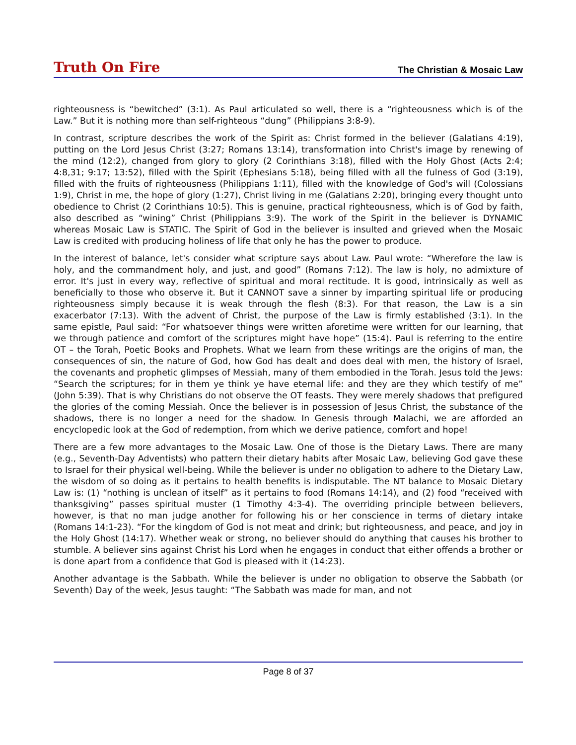Truth On Fire
The Christian & Mosaic Law
righteousness is “bewitched” (3:1). As Paul articulated so well, there is a “righteousness which is of the Law.” But it is nothing more than self-righteous “dung” (Philippians 3:8-9).
In contrast, scripture describes the work of the Spirit as: Christ formed in the believer (Galatians 4:19), putting on the Lord Jesus Christ (3:27; Romans 13:14), transformation into Christ's image by renewing of the mind (12:2), changed from glory to glory (2 Corinthians 3:18), filled with the Holy Ghost (Acts 2:4; 4:8,31; 9:17; 13:52), filled with the Spirit (Ephesians 5:18), being filled with all the fulness of God (3:19), filled with the fruits of righteousness (Philippians 1:11), filled with the knowledge of God's will (Colossians 1:9), Christ in me, the hope of glory (1:27), Christ living in me (Galatians 2:20), bringing every thought unto obedience to Christ (2 Corinthians 10:5). This is genuine, practical righteousness, which is of God by faith, also described as “wining” Christ (Philippians 3:9). The work of the Spirit in the believer is DYNAMIC whereas Mosaic Law is STATIC. The Spirit of God in the believer is insulted and grieved when the Mosaic Law is credited with producing holiness of life that only he has the power to produce.
In the interest of balance, let's consider what scripture says about Law. Paul wrote: “Wherefore the law is holy, and the commandment holy, and just, and good” (Romans 7:12). The law is holy, no admixture of error. It's just in every way, reflective of spiritual and moral rectitude. It is good, intrinsically as well as beneficially to those who observe it. But it CANNOT save a sinner by imparting spiritual life or producing righteousness simply because it is weak through the flesh (8:3). For that reason, the Law is a sin exacerbator (7:13). With the advent of Christ, the purpose of the Law is firmly established (3:1). In the same epistle, Paul said: “For whatsoever things were written aforetime were written for our learning, that we through patience and comfort of the scriptures might have hope” (15:4). Paul is referring to the entire OT – the Torah, Poetic Books and Prophets. What we learn from these writings are the origins of man, the consequences of sin, the nature of God, how God has dealt and does deal with men, the history of Israel, the covenants and prophetic glimpses of Messiah, many of them embodied in the Torah. Jesus told the Jews: “Search the scriptures; for in them ye think ye have eternal life: and they are they which testify of me” (John 5:39). That is why Christians do not observe the OT feasts. They were merely shadows that prefigured the glories of the coming Messiah. Once the believer is in possession of Jesus Christ, the substance of the shadows, there is no longer a need for the shadow. In Genesis through Malachi, we are afforded an encyclopedic look at the God of redemption, from which we derive patience, comfort and hope!
There are a few more advantages to the Mosaic Law. One of those is the Dietary Laws. There are many (e.g., Seventh-Day Adventists) who pattern their dietary habits after Mosaic Law, believing God gave these to Israel for their physical well-being. While the believer is under no obligation to adhere to the Dietary Law, the wisdom of so doing as it pertains to health benefits is indisputable. The NT balance to Mosaic Dietary Law is: (1) “nothing is unclean of itself” as it pertains to food (Romans 14:14), and (2) food “received with thanksgiving” passes spiritual muster (1 Timothy 4:3-4). The overriding principle between believers, however, is that no man judge another for following his or her conscience in terms of dietary intake (Romans 14:1-23). “For the kingdom of God is not meat and drink; but righteousness, and peace, and joy in the Holy Ghost (14:17). Whether weak or strong, no believer should do anything that causes his brother to stumble. A believer sins against Christ his Lord when he engages in conduct that either offends a brother or is done apart from a confidence that God is pleased with it (14:23).
Another advantage is the Sabbath. While the believer is under no obligation to observe the Sabbath (or Seventh) Day of the week, Jesus taught: “The Sabbath was made for man, and not
Page 8 of 37